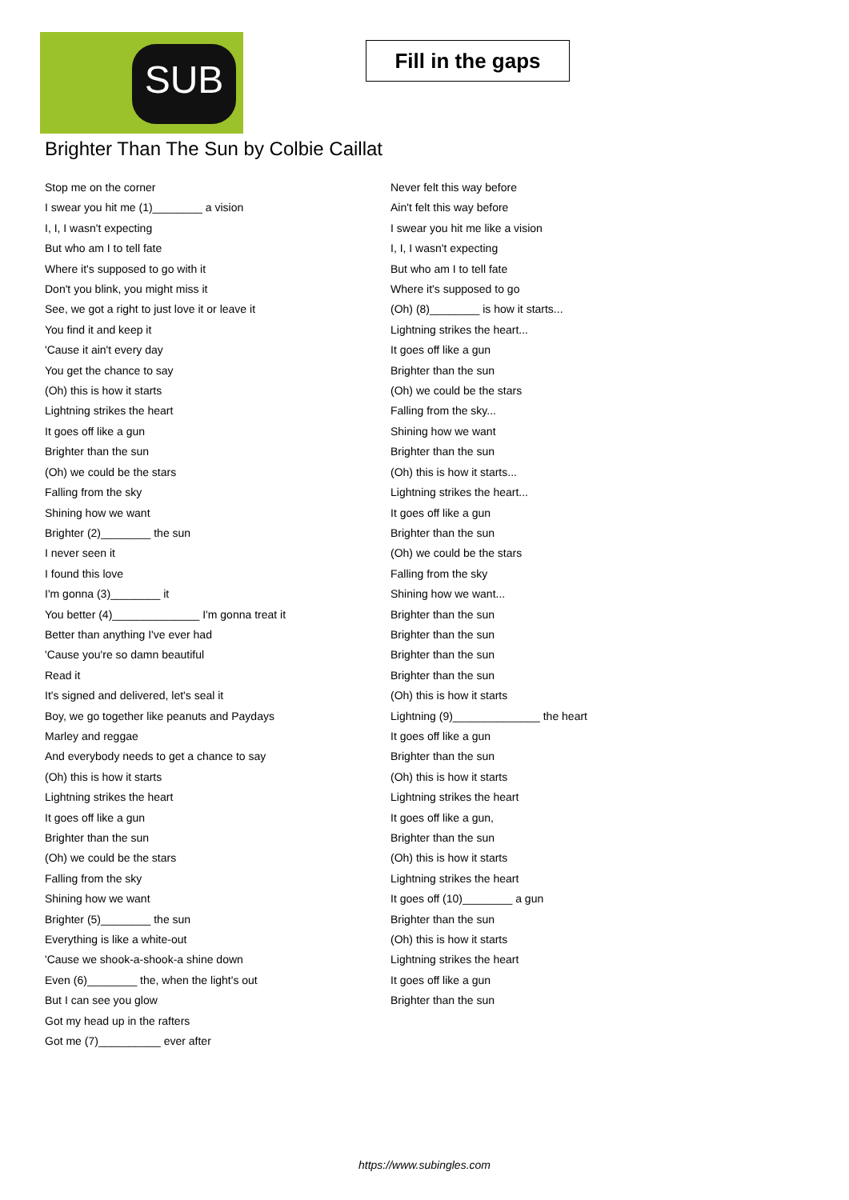SUB
Fill in the gaps
Brighter Than The Sun by Colbie Caillat
Stop me on the corner
I swear you hit me (1)________ a vision
I, I, I wasn't expecting
But who am I to tell fate
Where it's supposed to go with it
Don't you blink, you might miss it
See, we got a right to just love it or leave it
You find it and keep it
'Cause it ain't every day
You get the chance to say
(Oh) this is how it starts
Lightning strikes the heart
It goes off like a gun
Brighter than the sun
(Oh) we could be the stars
Falling from the sky
Shining how we want
Brighter (2)________ the sun
I never seen it
I found this love
I'm gonna (3)________ it
You better (4)______________ I'm gonna treat it
Better than anything I've ever had
'Cause you're so damn beautiful
Read it
It's signed and delivered, let's seal it
Boy, we go together like peanuts and Paydays
Marley and reggae
And everybody needs to get a chance to say
(Oh) this is how it starts
Lightning strikes the heart
It goes off like a gun
Brighter than the sun
(Oh) we could be the stars
Falling from the sky
Shining how we want
Brighter (5)________ the sun
Everything is like a white-out
'Cause we shook-a-shook-a shine down
Even (6)________ the, when the light's out
But I can see you glow
Got my head up in the rafters
Got me (7)__________ ever after
Never felt this way before
Ain't felt this way before
I swear you hit me like a vision
I, I, I wasn't expecting
But who am I to tell fate
Where it's supposed to go
(Oh) (8)________ is how it starts...
Lightning strikes the heart...
It goes off like a gun
Brighter than the sun
(Oh) we could be the stars
Falling from the sky...
Shining how we want
Brighter than the sun
(Oh) this is how it starts...
Lightning strikes the heart...
It goes off like a gun
Brighter than the sun
(Oh) we could be the stars
Falling from the sky
Shining how we want...
Brighter than the sun
Brighter than the sun
Brighter than the sun
Brighter than the sun
(Oh) this is how it starts
Lightning (9)______________ the heart
It goes off like a gun
Brighter than the sun
(Oh) this is how it starts
Lightning strikes the heart
It goes off like a gun,
Brighter than the sun
(Oh) this is how it starts
Lightning strikes the heart
It goes off (10)________ a gun
Brighter than the sun
(Oh) this is how it starts
Lightning strikes the heart
It goes off like a gun
Brighter than the sun
https://www.subingles.com